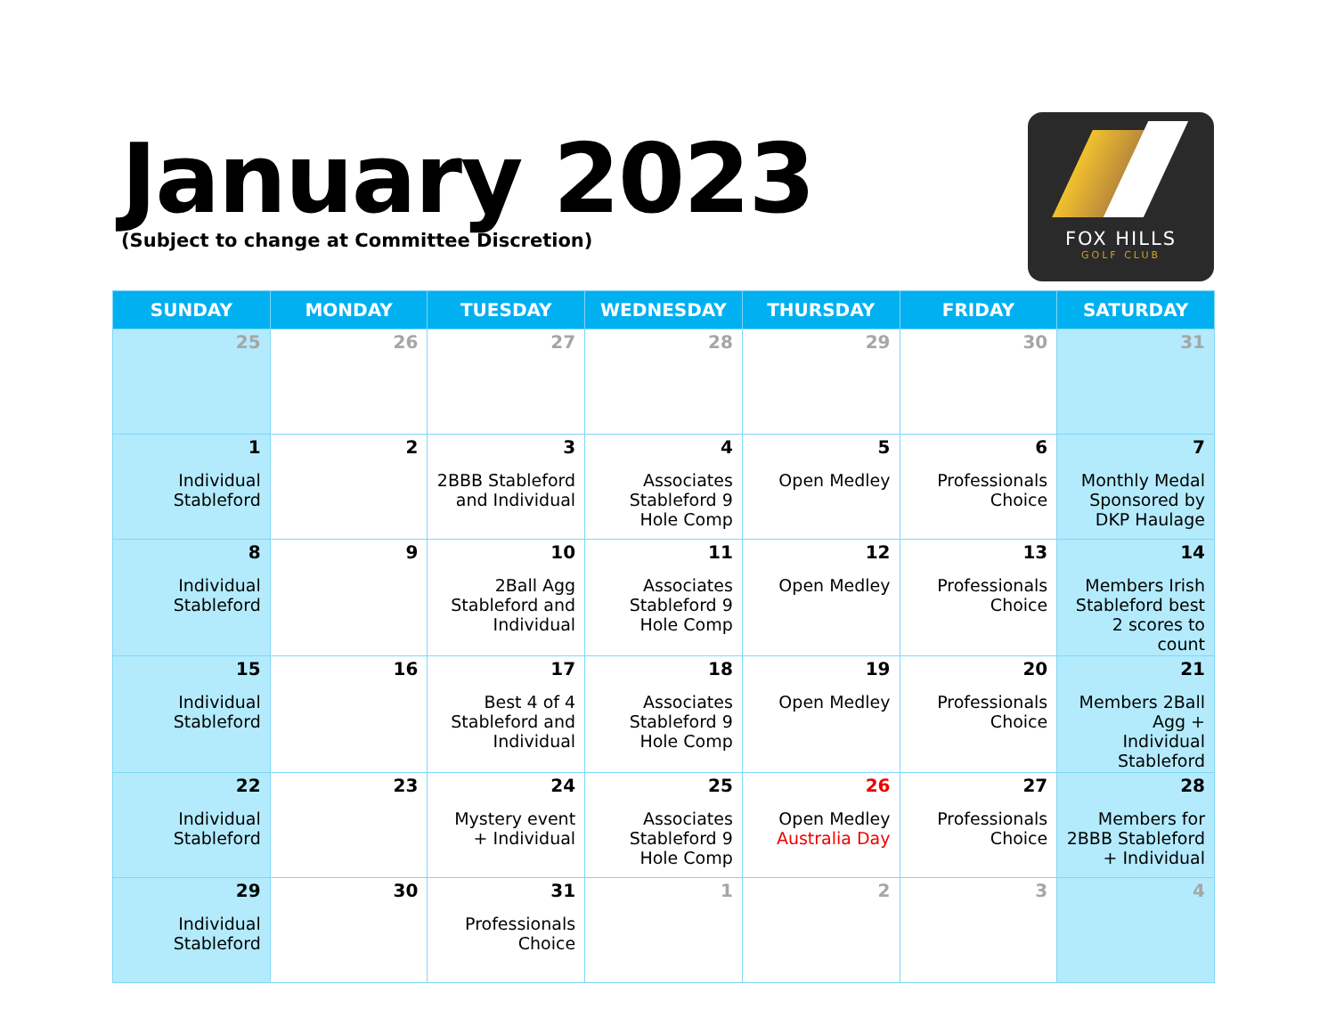January 2023
(Subject to change at Committee Discretion)
FOX HILLS
GOLF CLUB
| SUNDAY | MONDAY | TUESDAY | WEDNESDAY | THURSDAY | FRIDAY | SATURDAY |
| --- | --- | --- | --- | --- | --- | --- |
| 25 | 26 | 27 | 28 | 29 | 30 | 31 |
| 1 Individual Stableford | 2 | 3 2BBB Stableford and Individual | 4 Associates Stableford 9 Hole Comp | 5 Open Medley | 6 Professionals Choice | 7 Monthly Medal Sponsored by DKP Haulage |
| 8 Individual Stableford | 9 | 10 2Ball Agg Stableford and Individual | 11 Associates Stableford 9 Hole Comp | 12 Open Medley | 13 Professionals Choice | 14 Members Irish Stableford best 2 scores to count |
| 15 Individual Stableford | 16 | 17 Best 4 of 4 Stableford and Individual | 18 Associates Stableford 9 Hole Comp | 19 Open Medley | 20 Professionals Choice | 21 Members 2Ball Agg + Individual Stableford |
| 22 Individual Stableford | 23 | 24 Mystery event + Individual | 25 Associates Stableford 9 Hole Comp | 26 Open Medley Australia Day | 27 Professionals Choice | 28 Members for 2BBB Stableford + Individual |
| 29 Individual Stableford | 30 | 31 Professionals Choice | 1 | 2 | 3 | 4 |